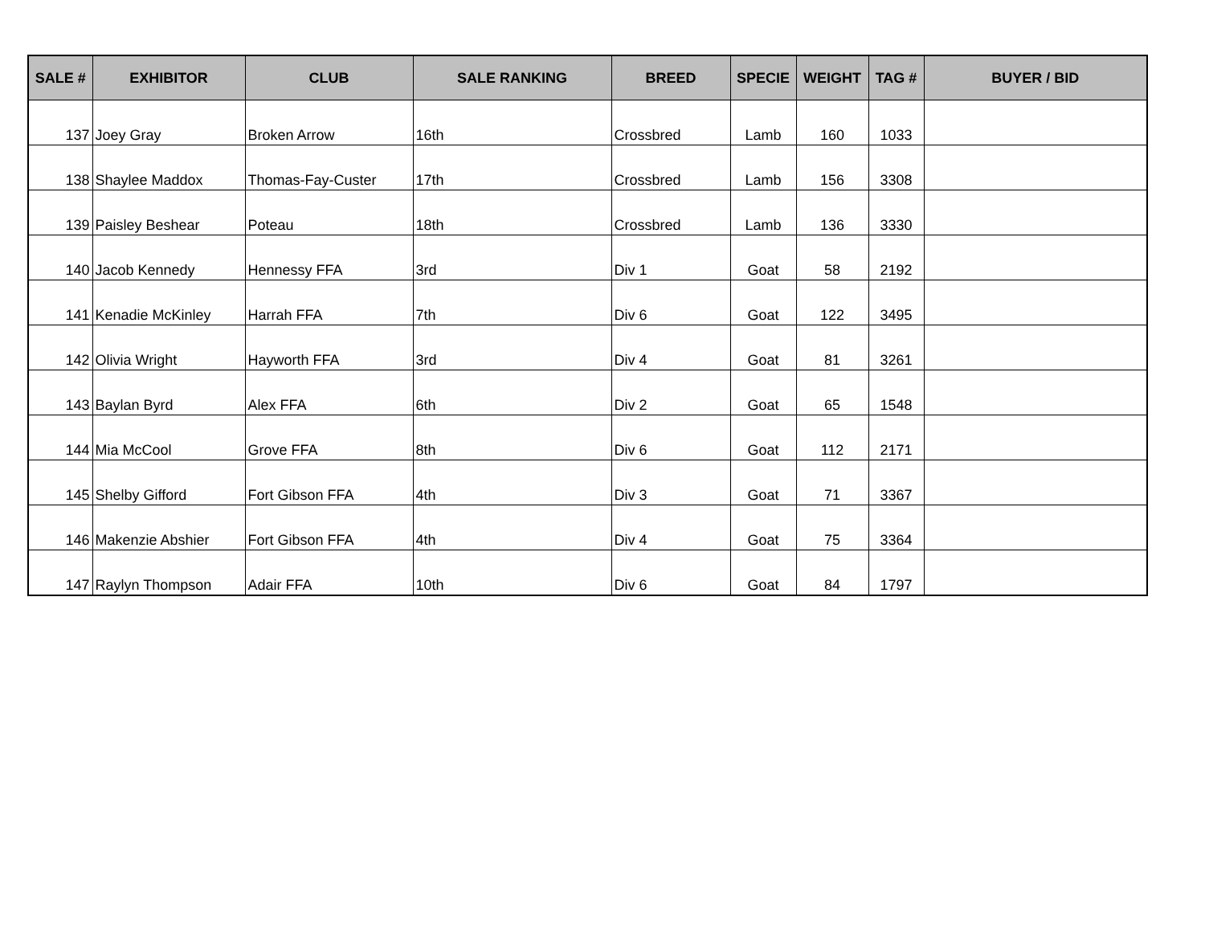| SALE # | EXHIBITOR | CLUB | SALE RANKING | BREED | SPECIE | WEIGHT | TAG # | BUYER / BID |
| --- | --- | --- | --- | --- | --- | --- | --- | --- |
| 137 | Joey Gray | Broken Arrow | 16th | Crossbred | Lamb | 160 | 1033 | |
| 138 | Shaylee Maddox | Thomas-Fay-Custer | 17th | Crossbred | Lamb | 156 | 3308 | |
| 139 | Paisley Beshear | Poteau | 18th | Crossbred | Lamb | 136 | 3330 | |
| 140 | Jacob Kennedy | Hennessy FFA | 3rd | Div 1 | Goat | 58 | 2192 | |
| 141 | Kenadie McKinley | Harrah FFA | 7th | Div 6 | Goat | 122 | 3495 | |
| 142 | Olivia Wright | Hayworth FFA | 3rd | Div 4 | Goat | 81 | 3261 | |
| 143 | Baylan Byrd | Alex FFA | 6th | Div 2 | Goat | 65 | 1548 | |
| 144 | Mia McCool | Grove FFA | 8th | Div 6 | Goat | 112 | 2171 | |
| 145 | Shelby Gifford | Fort Gibson FFA | 4th | Div 3 | Goat | 71 | 3367 | |
| 146 | Makenzie Abshier | Fort Gibson FFA | 4th | Div 4 | Goat | 75 | 3364 | |
| 147 | Raylyn Thompson | Adair FFA | 10th | Div 6 | Goat | 84 | 1797 | |